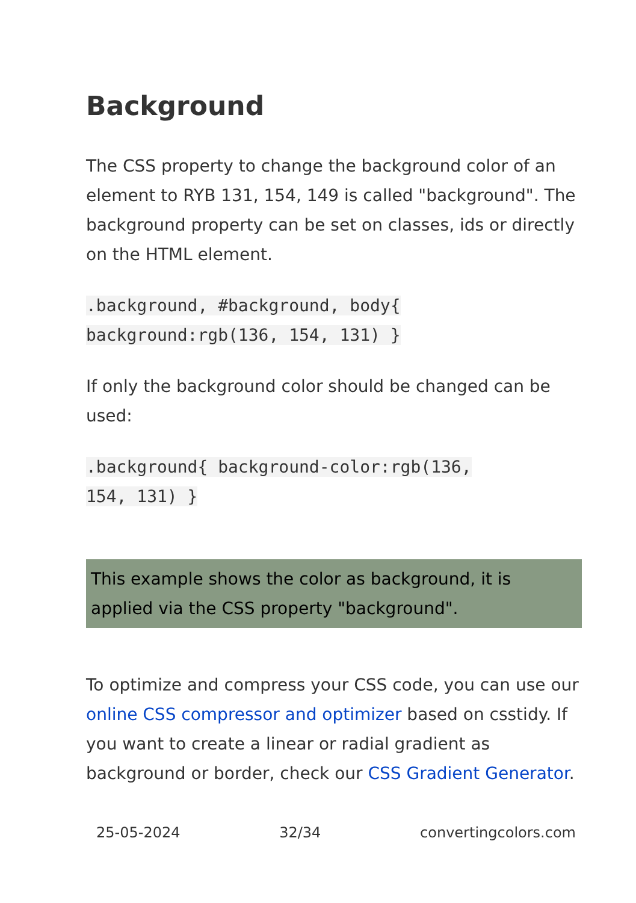Background
The CSS property to change the background color of an element to RYB 131, 154, 149 is called "background". The background property can be set on classes, ids or directly on the HTML element.
.background, #background, body{
background:rgb(136, 154, 131) }
If only the background color should be changed can be used:
.background{ background-color:rgb(136,
154, 131) }
This example shows the color as background, it is applied via the CSS property "background".
To optimize and compress your CSS code, you can use our online CSS compressor and optimizer based on csstidy. If you want to create a linear or radial gradient as background or border, check our CSS Gradient Generator.
25-05-2024 32/34 convertingcolors.com